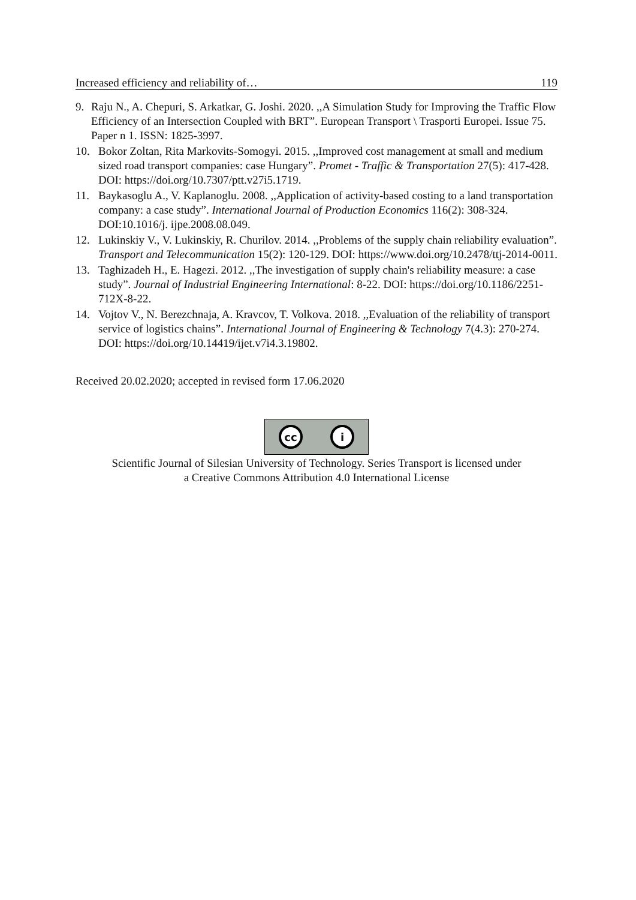Increased efficiency and reliability of… 119
9. Raju N., A. Chepuri, S. Arkatkar, G. Joshi. 2020. ,,A Simulation Study for Improving the Traffic Flow Efficiency of an Intersection Coupled with BRT”. European Transport \ Trasporti Europei. Issue 75. Paper n 1. ISSN: 1825-3997.
10. Bokor Zoltan, Rita Markovits-Somogyi. 2015. ,,Improved cost management at small and medium sized road transport companies: case Hungary”. Promet - Traffic & Transportation 27(5): 417-428. DOI: https://doi.org/10.7307/ptt.v27i5.1719.
11. Baykasoglu A., V. Kaplanoglu. 2008. ,,Application of activity-based costing to a land transportation company: a case study”. International Journal of Production Economics 116(2): 308-324. DOI:10.1016/j. ijpe.2008.08.049.
12. Lukinskiy V., V. Lukinskiy, R. Churilov. 2014. ,,Problems of the supply chain reliability evaluation”. Transport and Telecommunication 15(2): 120-129. DOI: https://www.doi.org/10.2478/ttj-2014-0011.
13. Taghizadeh H., E. Hagezi. 2012. ,,The investigation of supply chain's reliability measure: a case study”. Journal of Industrial Engineering International: 8-22. DOI: https://doi.org/10.1186/2251-712X-8-22.
14. Vojtov V., N. Berezchnaja, A. Kravcov, T. Volkova. 2018. ,,Evaluation of the reliability of transport service of logistics chains”. International Journal of Engineering & Technology 7(4.3): 270-274. DOI: https://doi.org/10.14419/ijet.v7i4.3.19802.
Received 20.02.2020; accepted in revised form 17.06.2020
cc i
Scientific Journal of Silesian University of Technology. Series Transport is licensed under
a Creative Commons Attribution 4.0 International License